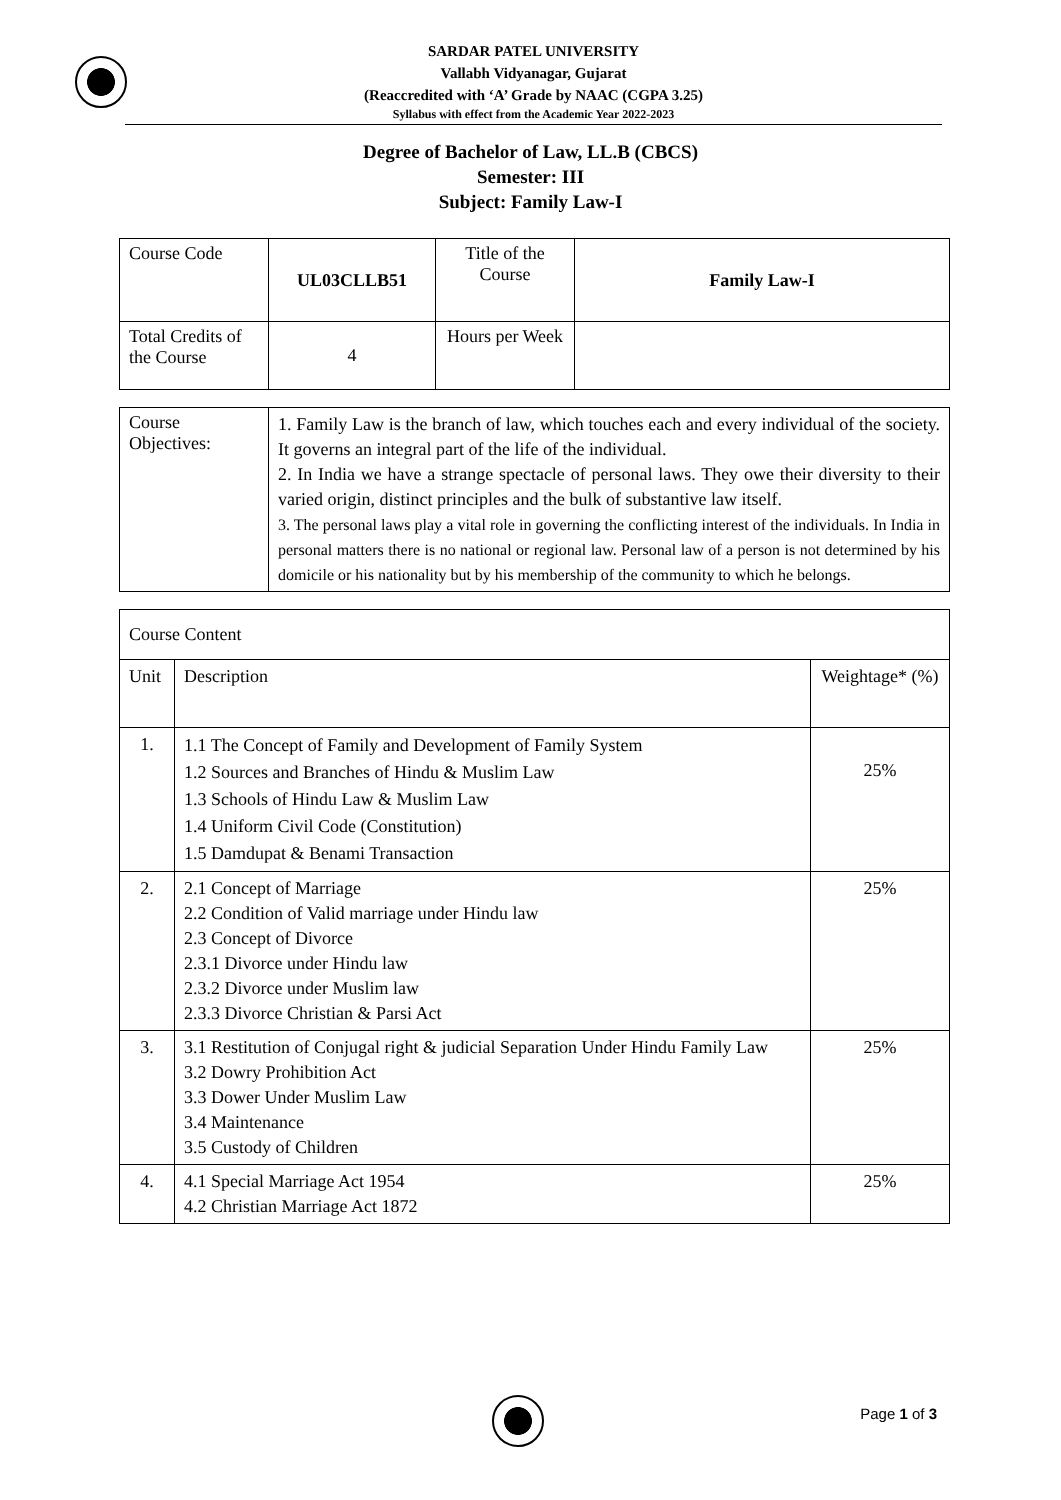SARDAR PATEL UNIVERSITY
Vallabh Vidyanagar, Gujarat
(Reaccredited with ‘A’ Grade by NAAC (CGPA 3.25)
Syllabus with effect from the Academic Year 2022-2023
Degree of Bachelor of Law, LL.B (CBCS)
Semester: III
Subject: Family Law-I
| Course Code | UL03CLLB51 | Title of the Course | Family Law-I |
| Total Credits of the Course | 4 | Hours per Week | |
| Course Objectives: | 1. Family Law is the branch of law, which touches each and every individual of the society. It governs an integral part of the life of the individual. 2. In India we have a strange spectacle of personal laws. They owe their diversity to their varied origin, distinct principles and the bulk of substantive law itself. 3. The personal laws play a vital role in governing the conflicting interest of the individuals. In India in personal matters there is no national or regional law. Personal law of a person is not determined by his domicile or his nationality but by his membership of the community to which he belongs. |
| Course Content | | |
| Unit | Description | Weightage* (%) |
| 1. | 1.1 The Concept of Family and Development of Family System 1.2 Sources and Branches of Hindu & Muslim Law 1.3 Schools of Hindu Law & Muslim Law 1.4 Uniform Civil Code (Constitution) 1.5 Damdupat & Benami Transaction | 25% |
| 2. | 2.1 Concept of Marriage 2.2 Condition of Valid marriage under Hindu law 2.3 Concept of Divorce 2.3.1 Divorce under Hindu law 2.3.2 Divorce under Muslim law 2.3.3 Divorce Christian & Parsi Act | 25% |
| 3. | 3.1 Restitution of Conjugal right & judicial Separation Under Hindu Family Law 3.2 Dowry Prohibition Act 3.3 Dower Under Muslim Law 3.4 Maintenance 3.5 Custody of Children | 25% |
| 4. | 4.1 Special Marriage Act 1954 4.2 Christian Marriage Act 1872 | 25% |
Page 1 of 3